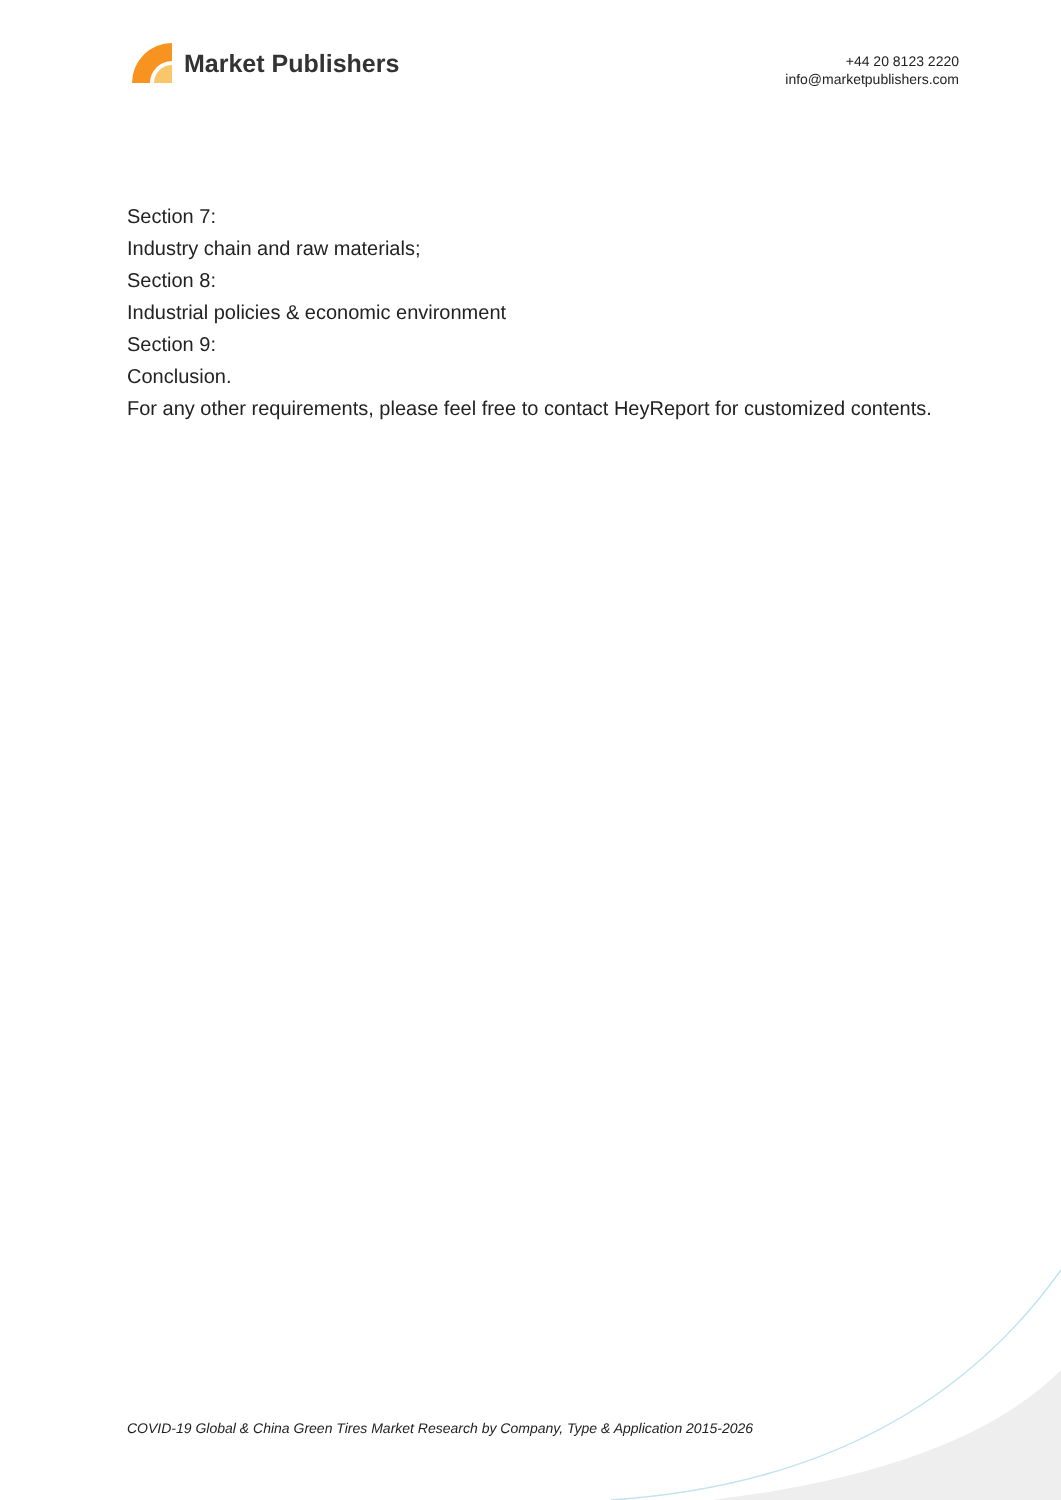Market Publishers
+44 20 8123 2220
info@marketpublishers.com
Section 7:
Industry chain and raw materials;
Section 8:
Industrial policies & economic environment
Section 9:
Conclusion.
For any other requirements, please feel free to contact HeyReport for customized contents.
COVID-19 Global & China Green Tires Market Research by Company, Type & Application 2015-2026